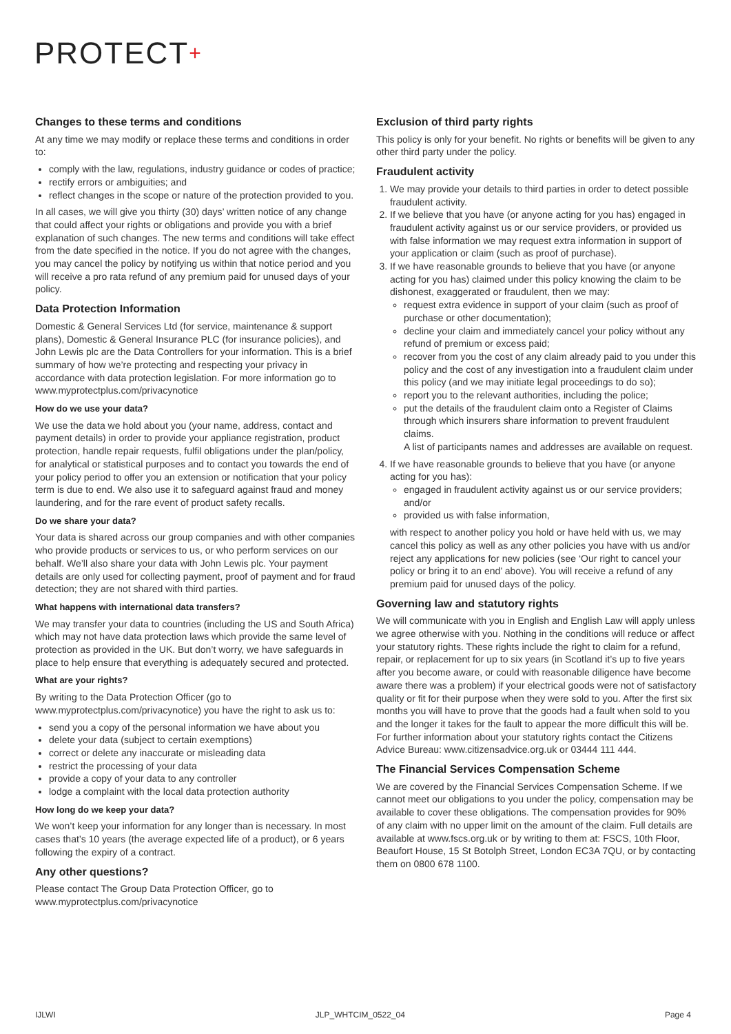PROTECT+
Changes to these terms and conditions
At any time we may modify or replace these terms and conditions in order to:
comply with the law, regulations, industry guidance or codes of practice;
rectify errors or ambiguities; and
reflect changes in the scope or nature of the protection provided to you.
In all cases, we will give you thirty (30) days’ written notice of any change that could affect your rights or obligations and provide you with a brief explanation of such changes. The new terms and conditions will take effect from the date specified in the notice. If you do not agree with the changes, you may cancel the policy by notifying us within that notice period and you will receive a pro rata refund of any premium paid for unused days of your policy.
Data Protection Information
Domestic & General Services Ltd (for service, maintenance & support plans), Domestic & General Insurance PLC (for insurance policies), and John Lewis plc are the Data Controllers for your information. This is a brief summary of how we’re protecting and respecting your privacy in accordance with data protection legislation. For more information go to www.myprotectplus.com/privacynotice
How do we use your data?
We use the data we hold about you (your name, address, contact and payment details) in order to provide your appliance registration, product protection, handle repair requests, fulfil obligations under the plan/policy, for analytical or statistical purposes and to contact you towards the end of your policy period to offer you an extension or notification that your policy term is due to end. We also use it to safeguard against fraud and money laundering, and for the rare event of product safety recalls.
Do we share your data?
Your data is shared across our group companies and with other companies who provide products or services to us, or who perform services on our behalf. We’ll also share your data with John Lewis plc. Your payment details are only used for collecting payment, proof of payment and for fraud detection; they are not shared with third parties.
What happens with international data transfers?
We may transfer your data to countries (including the US and South Africa) which may not have data protection laws which provide the same level of protection as provided in the UK. But don’t worry, we have safeguards in place to help ensure that everything is adequately secured and protected.
What are your rights?
By writing to the Data Protection Officer (go to www.myprotectplus.com/privacynotice) you have the right to ask us to:
send you a copy of the personal information we have about you
delete your data (subject to certain exemptions)
correct or delete any inaccurate or misleading data
restrict the processing of your data
provide a copy of your data to any controller
lodge a complaint with the local data protection authority
How long do we keep your data?
We won’t keep your information for any longer than is necessary. In most cases that’s 10 years (the average expected life of a product), or 6 years following the expiry of a contract.
Any other questions?
Please contact The Group Data Protection Officer, go to www.myprotectplus.com/privacynotice
Exclusion of third party rights
This policy is only for your benefit. No rights or benefits will be given to any other third party under the policy.
Fraudulent activity
1. We may provide your details to third parties in order to detect possible fraudulent activity.
2. If we believe that you have (or anyone acting for you has) engaged in fraudulent activity against us or our service providers, or provided us with false information we may request extra information in support of your application or claim (such as proof of purchase).
3. If we have reasonable grounds to believe that you have (or anyone acting for you has) claimed under this policy knowing the claim to be dishonest, exaggerated or fraudulent, then we may:
request extra evidence in support of your claim (such as proof of purchase or other documentation);
decline your claim and immediately cancel your policy without any refund of premium or excess paid;
recover from you the cost of any claim already paid to you under this policy and the cost of any investigation into a fraudulent claim under this policy (and we may initiate legal proceedings to do so);
report you to the relevant authorities, including the police;
put the details of the fraudulent claim onto a Register of Claims through which insurers share information to prevent fraudulent claims.
A list of participants names and addresses are available on request.
4. If we have reasonable grounds to believe that you have (or anyone acting for you has):
engaged in fraudulent activity against us or our service providers; and/or
provided us with false information,
with respect to another policy you hold or have held with us, we may cancel this policy as well as any other policies you have with us and/or reject any applications for new policies (see ‘Our right to cancel your policy or bring it to an end’ above). You will receive a refund of any premium paid for unused days of the policy.
Governing law and statutory rights
We will communicate with you in English and English Law will apply unless we agree otherwise with you. Nothing in the conditions will reduce or affect your statutory rights. These rights include the right to claim for a refund, repair, or replacement for up to six years (in Scotland it’s up to five years after you become aware, or could with reasonable diligence have become aware there was a problem) if your electrical goods were not of satisfactory quality or fit for their purpose when they were sold to you. After the first six months you will have to prove that the goods had a fault when sold to you and the longer it takes for the fault to appear the more difficult this will be. For further information about your statutory rights contact the Citizens Advice Bureau: www.citizensadvice.org.uk or 03444 111 444.
The Financial Services Compensation Scheme
We are covered by the Financial Services Compensation Scheme. If we cannot meet our obligations to you under the policy, compensation may be available to cover these obligations. The compensation provides for 90% of any claim with no upper limit on the amount of the claim. Full details are available at www.fscs.org.uk or by writing to them at: FSCS, 10th Floor, Beaufort House, 15 St Botolph Street, London EC3A 7QU, or by contacting them on 0800 678 1100.
IJLWI JLP_WHTCIM_0522_04 Page 4